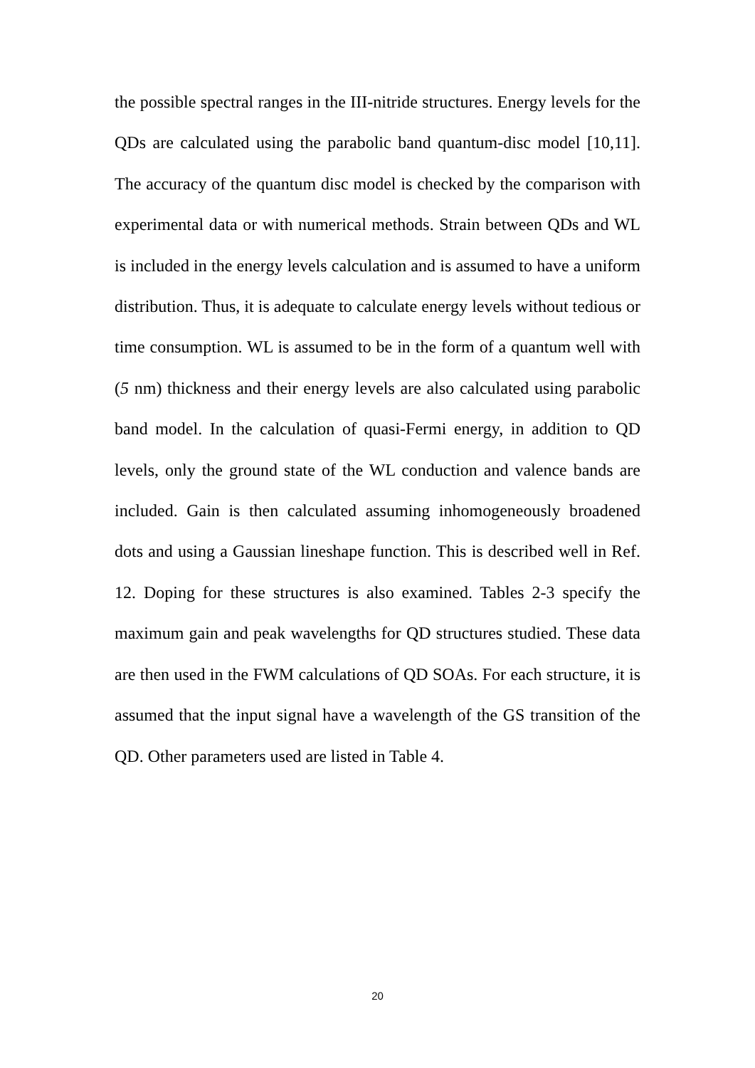the possible spectral ranges in the III-nitride structures. Energy levels for the QDs are calculated using the parabolic band quantum-disc model [10,11]. The accuracy of the quantum disc model is checked by the comparison with experimental data or with numerical methods. Strain between QDs and WL is included in the energy levels calculation and is assumed to have a uniform distribution. Thus, it is adequate to calculate energy levels without tedious or time consumption. WL is assumed to be in the form of a quantum well with (5 nm) thickness and their energy levels are also calculated using parabolic band model. In the calculation of quasi-Fermi energy, in addition to QD levels, only the ground state of the WL conduction and valence bands are included. Gain is then calculated assuming inhomogeneously broadened dots and using a Gaussian lineshape function. This is described well in Ref. 12. Doping for these structures is also examined. Tables 2-3 specify the maximum gain and peak wavelengths for QD structures studied. These data are then used in the FWM calculations of QD SOAs. For each structure, it is assumed that the input signal have a wavelength of the GS transition of the QD. Other parameters used are listed in Table 4.
20